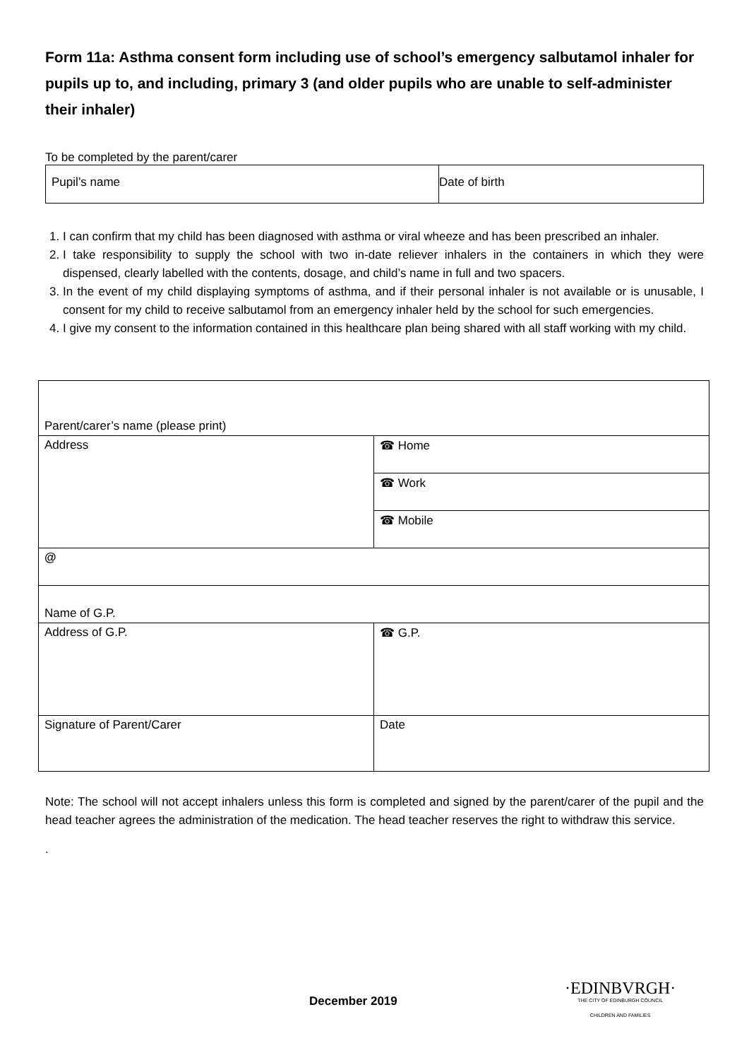Form 11a: Asthma consent form including use of school’s emergency salbutamol inhaler for pupils up to, and including, primary 3 (and older pupils who are unable to self-administer their inhaler)
To be completed by the parent/carer
| Pupil’s name | Date of birth |
1. I can confirm that my child has been diagnosed with asthma or viral wheeze and has been prescribed an inhaler.
2. I take responsibility to supply the school with two in-date reliever inhalers in the containers in which they were dispensed, clearly labelled with the contents, dosage, and child’s name in full and two spacers.
3. In the event of my child displaying symptoms of asthma, and if their personal inhaler is not available or is unusable, I consent for my child to receive salbutamol from an emergency inhaler held by the school for such emergencies.
4. I give my consent to the information contained in this healthcare plan being shared with all staff working with my child.
| Parent/carer’s name (please print) | |
| Address | ☎ Home |
| | ☎ Work |
| | ☎ Mobile |
| @ | |
| Name of G.P. | |
| Address of G.P. | ☎ G.P. |
| Signature of Parent/Carer | Date |
Note: The school will not accept inhalers unless this form is completed and signed by the parent/carer of the pupil and the head teacher agrees the administration of the medication. The head teacher reserves the right to withdraw this service.
.
December 2019
·EDINBVRGH·
THE CITY OF EDINBURGH COUNCIL
CHILDREN AND FAMILIES